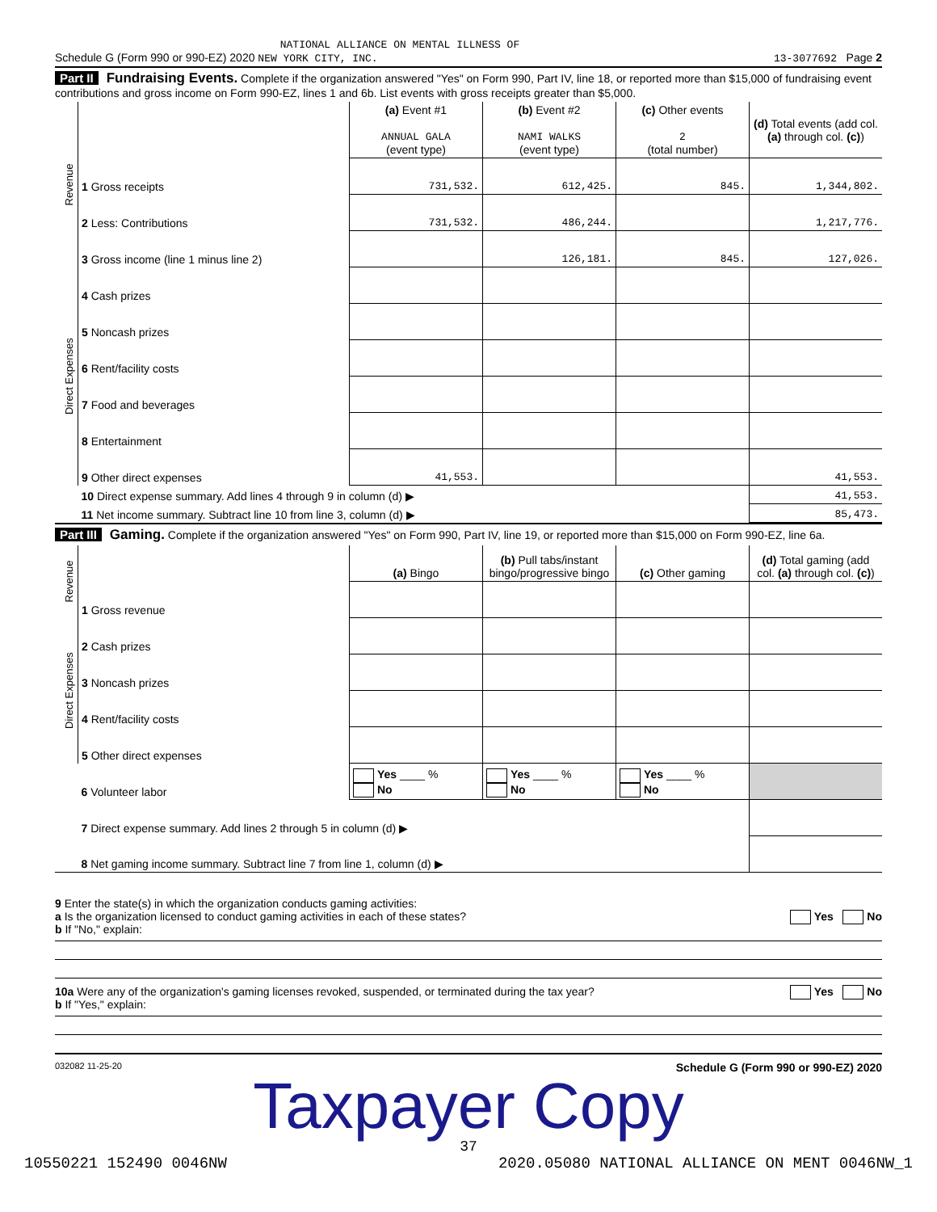NATIONAL ALLIANCE ON MENTAL ILLNESS OF
Schedule G (Form 990 or 990-EZ) 2020 NEW YORK CITY, INC. 13-3077692 Page 2
Part II Fundraising Events. Complete if the organization answered "Yes" on Form 990, Part IV, line 18, or reported more than $15,000 of fundraising event contributions and gross income on Form 990-EZ, lines 1 and 6b. List events with gross receipts greater than $5,000.
| Revenue | | (a) Event #1 ANNUAL GALA (event type) | (b) Event #2 NAMI WALKS (event type) | (c) Other events 2 (total number) | (d) Total events (add col. (a) through col. (c) ) |
| | 1 Gross receipts | 731,532. | 612,425. | 845. | 1,344,802. |
| | 2 Less: Contributions | 731,532. | 486,244. | | 1,217,776. |
| | 3 Gross income (line 1 minus line 2) | | 126,181. | 845. | 127,026. |
| Direct Expenses | 4 Cash prizes | | | | |
| | 5 Noncash prizes | | | | |
| | 6 Rent/facility costs | | | | |
| | 7 Food and beverages | | | | |
| | 8 Entertainment | | | | |
| | 9 Other direct expenses | 41,553. | | | 41,553. |
| | 10 Direct expense summary. Add lines 4 through 9 in column (d) ▶ | | | | 41,553. |
| | 11 Net income summary. Subtract line 10 from line 3, column (d) ▶ | | | | 85,473. |
Part III Gaming. Complete if the organization answered "Yes" on Form 990, Part IV, line 19, or reported more than $15,000 on Form 990-EZ, line 6a.
| Revenue | | (a) Bingo | (b) Pull tabs/instant bingo/progressive bingo | (c) Other gaming | (d) Total gaming (add col. (a) through col. (c) ) |
| | 1 Gross revenue | | | | |
| Direct Expenses | 2 Cash prizes | | | | |
| | 3 Noncash prizes | | | | |
| | 4 Rent/facility costs | | | | |
| | 5 Other direct expenses | | | | |
| | 6 Volunteer labor | Yes ____ % No | Yes ____ % No | Yes ____ % No | |
| | 7 Direct expense summary. Add lines 2 through 5 in column (d) ▶ | | | | |
| | 8 Net gaming income summary. Subtract line 7 from line 1, column (d) ▶ | | | | |
9 Enter the state(s) in which the organization conducts gaming activities:
a Is the organization licensed to conduct gaming activities in each of these states? Yes No
b If "No," explain:
10a Were any of the organization's gaming licenses revoked, suspended, or terminated during the tax year? Yes No
b If "Yes," explain:
032082 11-25-20 Schedule G (Form 990 or 990-EZ) 2020
Taxpayer Copy
37
10550221 152490 0046NW 2020.05080 NATIONAL ALLIANCE ON MENT 0046NW_1